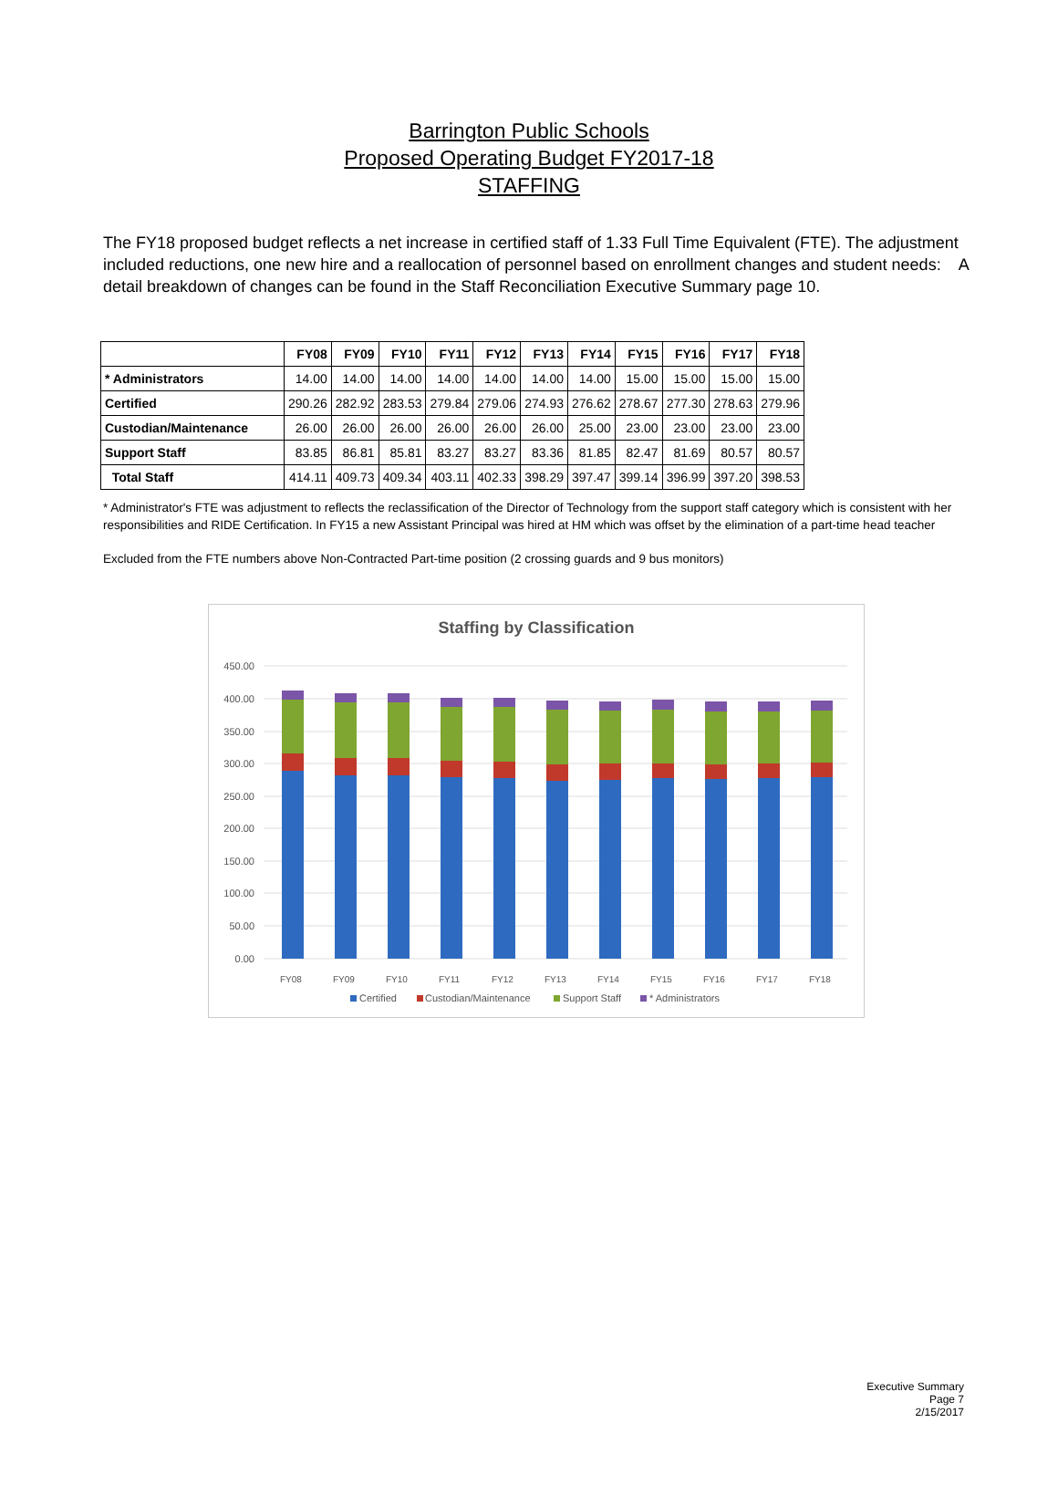Barrington Public Schools
Proposed Operating Budget FY2017-18
STAFFING
The FY18 proposed budget reflects a net increase in certified staff of 1.33 Full Time Equivalent (FTE). The adjustment included reductions, one new hire and a reallocation of personnel based on enrollment changes and student needs: A detail breakdown of changes can be found in the Staff Reconciliation Executive Summary page 10.
| | FY08 | FY09 | FY10 | FY11 | FY12 | FY13 | FY14 | FY15 | FY16 | FY17 | FY18 |
| --- | --- | --- | --- | --- | --- | --- | --- | --- | --- | --- | --- |
| * Administrators | 14.00 | 14.00 | 14.00 | 14.00 | 14.00 | 14.00 | 14.00 | 15.00 | 15.00 | 15.00 | 15.00 |
| Certified | 290.26 | 282.92 | 283.53 | 279.84 | 279.06 | 274.93 | 276.62 | 278.67 | 277.30 | 278.63 | 279.96 |
| Custodian/Maintenance | 26.00 | 26.00 | 26.00 | 26.00 | 26.00 | 26.00 | 25.00 | 23.00 | 23.00 | 23.00 | 23.00 |
| Support Staff | 83.85 | 86.81 | 85.81 | 83.27 | 83.27 | 83.36 | 81.85 | 82.47 | 81.69 | 80.57 | 80.57 |
| Total Staff | 414.11 | 409.73 | 409.34 | 403.11 | 402.33 | 398.29 | 397.47 | 399.14 | 396.99 | 397.20 | 398.53 |
* Administrator's FTE was adjustment to reflects the reclassification of the Director of Technology from the support staff category which is consistent with her responsibilities and RIDE Certification. In FY15 a new Assistant Principal was hired at HM which was offset by the elimination of a part-time head teacher
Excluded from the FTE numbers above Non-Contracted Part-time position (2 crossing guards and 9 bus monitors)
Staffing by Classification
450.00
400.00
350.00
300.00
250.00
200.00
150.00
100.00
50.00
0.00
FY08
FY09
FY10
FY11
FY12
FY13
FY14
FY15
FY16
FY17
FY18
Certified
Custodian/Maintenance
Support Staff
* Administrators
Executive Summary
Page 7
2/15/2017